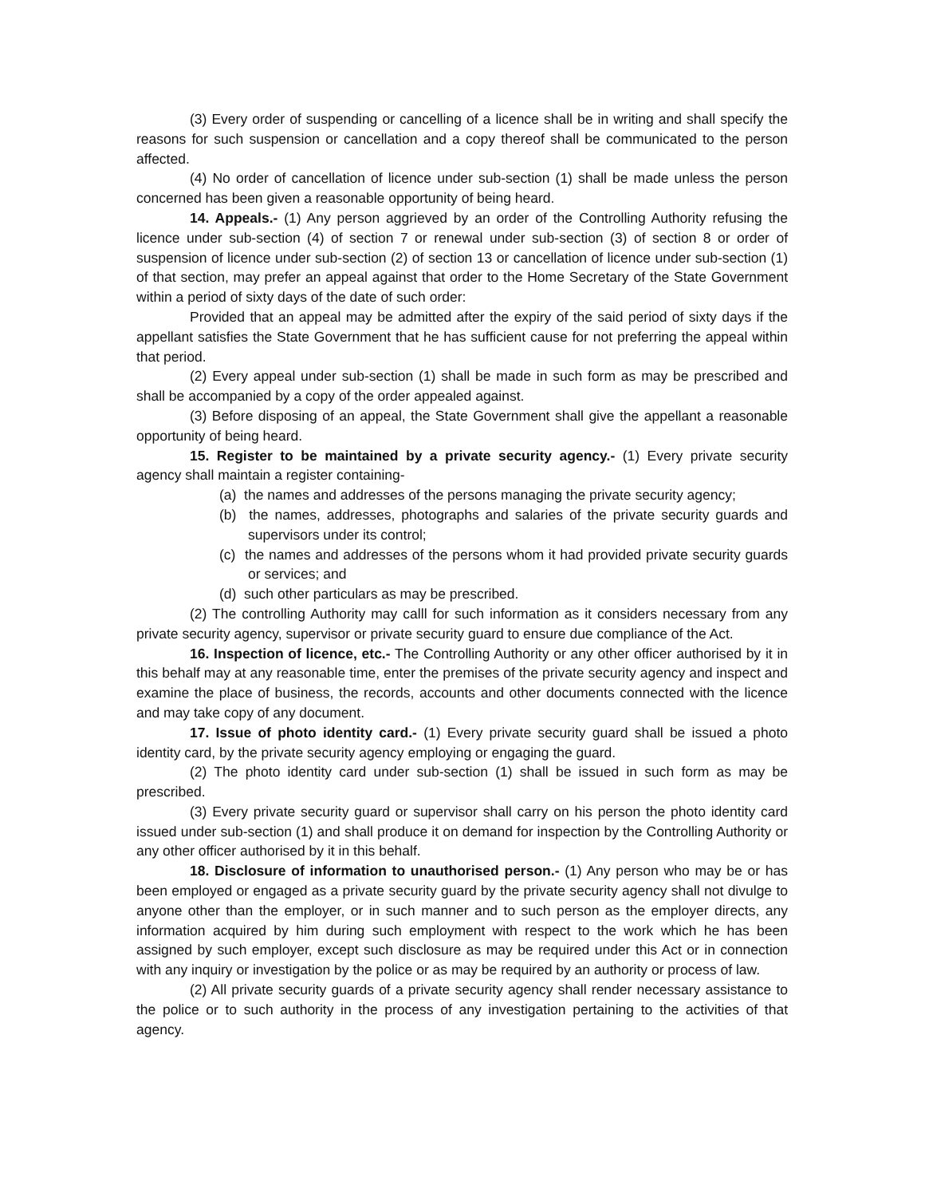(3) Every order of suspending or cancelling of a licence shall be in writing and shall specify the reasons for such suspension or cancellation and a copy thereof shall be communicated to the person affected.
(4) No order of cancellation of licence under sub-section (1) shall be made unless the person concerned has been given a reasonable opportunity of being heard.
14. Appeals.- (1) Any person aggrieved by an order of the Controlling Authority refusing the licence under sub-section (4) of section 7 or renewal under sub-section (3) of section 8 or order of suspension of licence under sub-section (2) of section 13 or cancellation of licence under sub-section (1) of that section, may prefer an appeal against that order to the Home Secretary of the State Government within a period of sixty days of the date of such order:
Provided that an appeal may be admitted after the expiry of the said period of sixty days if the appellant satisfies the State Government that he has sufficient cause for not preferring the appeal within that period.
(2) Every appeal under sub-section (1) shall be made in such form as may be prescribed and shall be accompanied by a copy of the order appealed against.
(3) Before disposing of an appeal, the State Government shall give the appellant a reasonable opportunity of being heard.
15. Register to be maintained by a private security agency.- (1) Every private security agency shall maintain a register containing-
(a) the names and addresses of the persons managing the private security agency;
(b) the names, addresses, photographs and salaries of the private security guards and supervisors under its control;
(c) the names and addresses of the persons whom it had provided private security guards or services; and
(d) such other particulars as may be prescribed.
(2) The controlling Authority may calll for such information as it considers necessary from any private security agency, supervisor or private security guard to ensure due compliance of the Act.
16. Inspection of licence, etc.- The Controlling Authority or any other officer authorised by it in this behalf may at any reasonable time, enter the premises of the private security agency and inspect and examine the place of business, the records, accounts and other documents connected with the licence and may take copy of any document.
17. Issue of photo identity card.- (1) Every private security guard shall be issued a photo identity card, by the private security agency employing or engaging the guard.
(2) The photo identity card under sub-section (1) shall be issued in such form as may be prescribed.
(3) Every private security guard or supervisor shall carry on his person the photo identity card issued under sub-section (1) and shall produce it on demand for inspection by the Controlling Authority or any other officer authorised by it in this behalf.
18. Disclosure of information to unauthorised person.- (1) Any person who may be or has been employed or engaged as a private security guard by the private security agency shall not divulge to anyone other than the employer, or in such manner and to such person as the employer directs, any information acquired by him during such employment with respect to the work which he has been assigned by such employer, except such disclosure as may be required under this Act or in connection with any inquiry or investigation by the police or as may be required by an authority or process of law.
(2) All private security guards of a private security agency shall render necessary assistance to the police or to such authority in the process of any investigation pertaining to the activities of that agency.